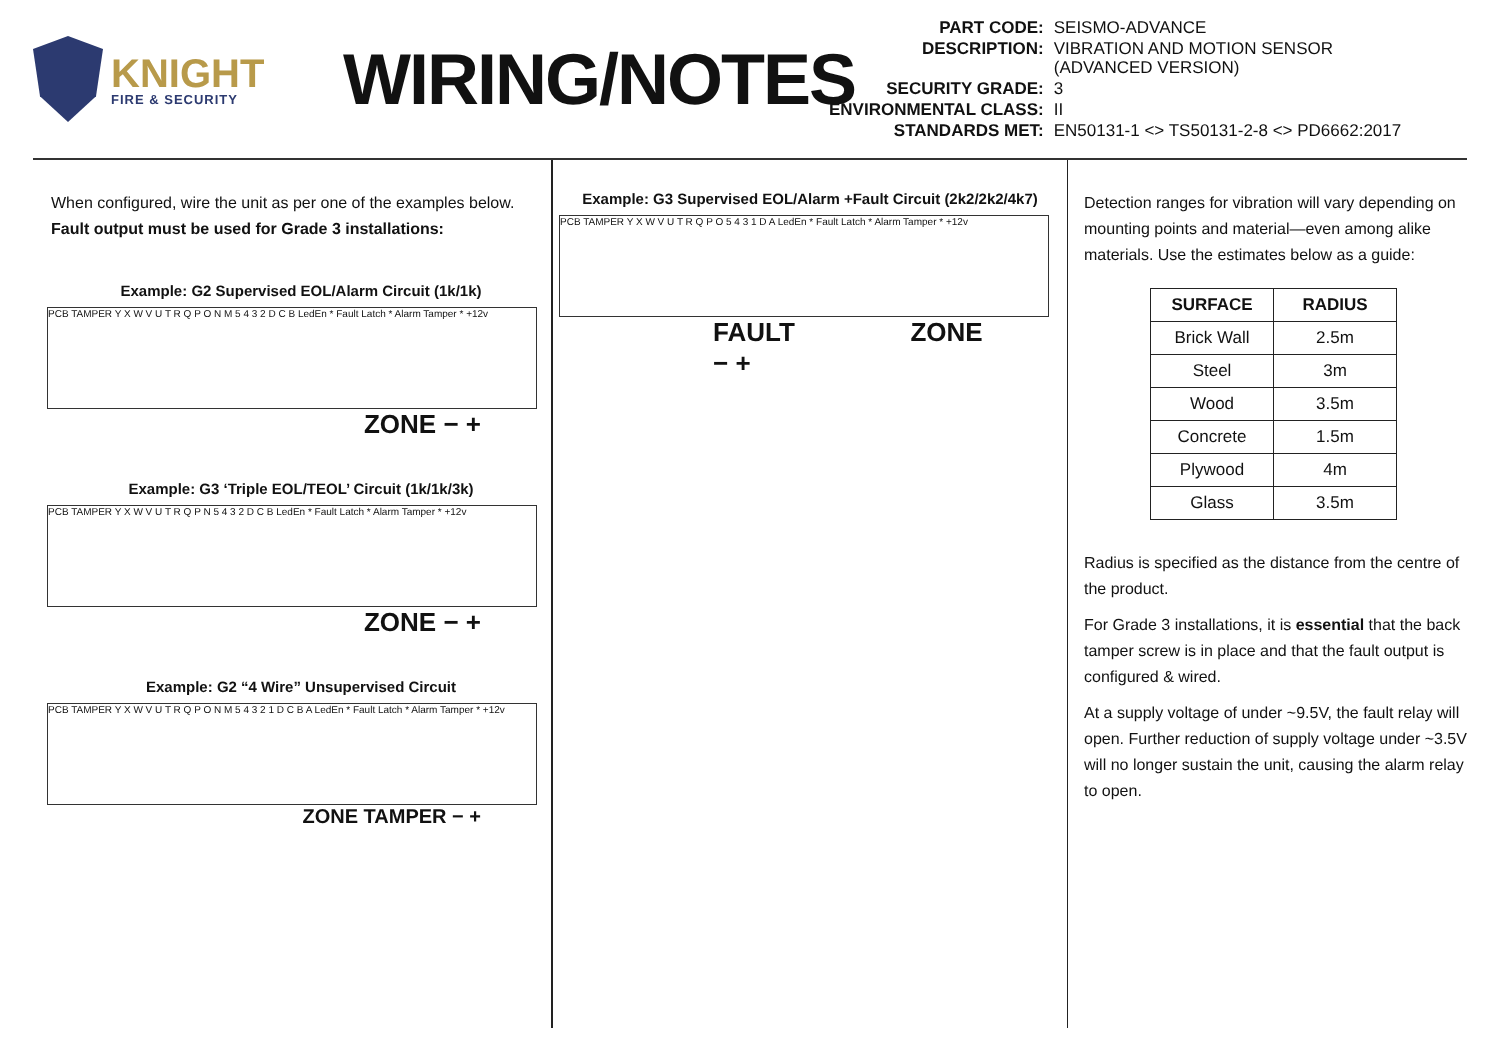KNIGHT
FIRE & SECURITY
WIRING/NOTES
| PART CODE: | SEISMO-ADVANCE |
| DESCRIPTION: | VIBRATION AND MOTION SENSOR (ADVANCED VERSION) |
| SECURITY GRADE: | 3 |
| ENVIRONMENTAL CLASS: | II |
| STANDARDS MET: | EN50131-1 <> TS50131-2-8 <> PD6662:2017 |
When configured, wire the unit as per one of the examples below. Fault output must be used for Grade 3 installations:
Example: G2 Supervised EOL/Alarm Circuit (1k/1k)
PCB TAMPER Y X W V U T R Q P O N M 5 4 3 2 D C B LedEn * Fault Latch * Alarm Tamper * +12v
ZONE − +
Example: G3 ‘Triple EOL/TEOL’ Circuit (1k/1k/3k)
PCB TAMPER Y X W V U T R Q P N 5 4 3 2 D C B LedEn * Fault Latch * Alarm Tamper * +12v
ZONE − +
Example: G2 “4 Wire” Unsupervised Circuit
PCB TAMPER Y X W V U T R Q P O N M 5 4 3 2 1 D C B A LedEn * Fault Latch * Alarm Tamper * +12v
ZONE TAMPER − +
Example: G3 Supervised EOL/Alarm +Fault Circuit (2k2/2k2/4k7)
PCB TAMPER Y X W V U T R Q P O 5 4 3 1 D A LedEn * Fault Latch * Alarm Tamper * +12v
FAULT ZONE − +
Detection ranges for vibration will vary depending on mounting points and material—even among alike materials. Use the estimates below as a guide:
| SURFACE | RADIUS |
| --- | --- |
| Brick Wall | 2.5m |
| Steel | 3m |
| Wood | 3.5m |
| Concrete | 1.5m |
| Plywood | 4m |
| Glass | 3.5m |
Radius is specified as the distance from the centre of the product.
For Grade 3 installations, it is essential that the back tamper screw is in place and that the fault output is configured & wired.
At a supply voltage of under ~9.5V, the fault relay will open. Further reduction of supply voltage under ~3.5V will no longer sustain the unit, causing the alarm relay to open.